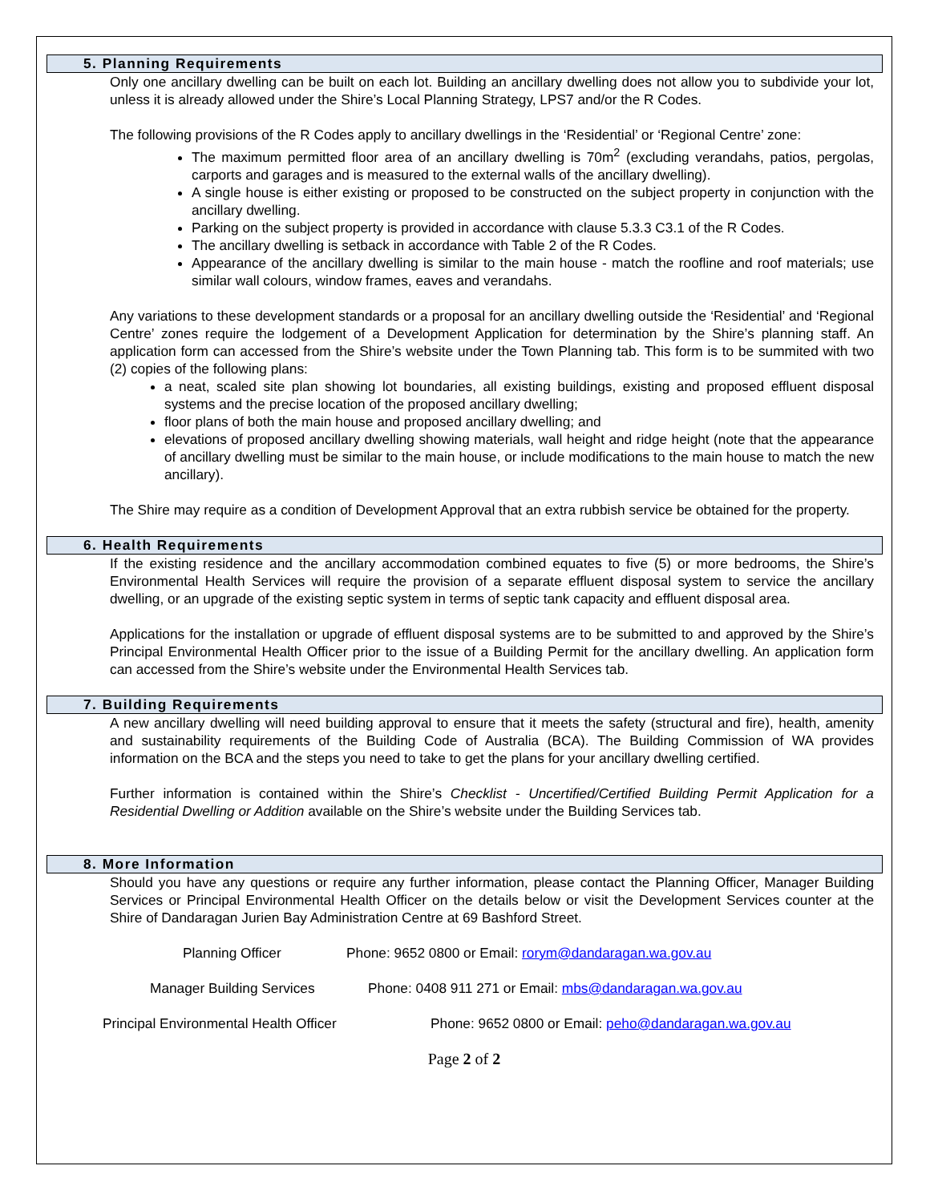5. Planning Requirements
Only one ancillary dwelling can be built on each lot. Building an ancillary dwelling does not allow you to subdivide your lot, unless it is already allowed under the Shire’s Local Planning Strategy, LPS7 and/or the R Codes.
The following provisions of the R Codes apply to ancillary dwellings in the ‘Residential’ or ‘Regional Centre’ zone:
The maximum permitted floor area of an ancillary dwelling is 70m<sup>2</sup> (excluding verandahs, patios, pergolas, carports and garages and is measured to the external walls of the ancillary dwelling).
A single house is either existing or proposed to be constructed on the subject property in conjunction with the ancillary dwelling.
Parking on the subject property is provided in accordance with clause 5.3.3 C3.1 of the R Codes.
The ancillary dwelling is setback in accordance with Table 2 of the R Codes.
Appearance of the ancillary dwelling is similar to the main house - match the roofline and roof materials; use similar wall colours, window frames, eaves and verandahs.
Any variations to these development standards or a proposal for an ancillary dwelling outside the ‘Residential’ and ‘Regional Centre’ zones require the lodgement of a Development Application for determination by the Shire’s planning staff. An application form can accessed from the Shire’s website under the Town Planning tab. This form is to be summited with two (2) copies of the following plans:
a neat, scaled site plan showing lot boundaries, all existing buildings, existing and proposed effluent disposal systems and the precise location of the proposed ancillary dwelling;
floor plans of both the main house and proposed ancillary dwelling; and
elevations of proposed ancillary dwelling showing materials, wall height and ridge height (note that the appearance of ancillary dwelling must be similar to the main house, or include modifications to the main house to match the new ancillary).
The Shire may require as a condition of Development Approval that an extra rubbish service be obtained for the property.
6. Health Requirements
If the existing residence and the ancillary accommodation combined equates to five (5) or more bedrooms, the Shire’s Environmental Health Services will require the provision of a separate effluent disposal system to service the ancillary dwelling, or an upgrade of the existing septic system in terms of septic tank capacity and effluent disposal area.
Applications for the installation or upgrade of effluent disposal systems are to be submitted to and approved by the Shire’s Principal Environmental Health Officer prior to the issue of a Building Permit for the ancillary dwelling. An application form can accessed from the Shire’s website under the Environmental Health Services tab.
7. Building Requirements
A new ancillary dwelling will need building approval to ensure that it meets the safety (structural and fire), health, amenity and sustainability requirements of the Building Code of Australia (BCA). The Building Commission of WA provides information on the BCA and the steps you need to take to get the plans for your ancillary dwelling certified.
Further information is contained within the Shire’s Checklist - Uncertified/Certified Building Permit Application for a Residential Dwelling or Addition available on the Shire’s website under the Building Services tab.
8. More Information
Should you have any questions or require any further information, please contact the Planning Officer, Manager Building Services or Principal Environmental Health Officer on the details below or visit the Development Services counter at the Shire of Dandaragan Jurien Bay Administration Centre at 69 Bashford Street.
Planning Officer Phone: 9652 0800 or Email: rorym@dandaragan.wa.gov.au
Manager Building Services Phone: 0408 911 271 or Email: mbs@dandaragan.wa.gov.au
Principal Environmental Health Officer Phone: 9652 0800 or Email: peho@dandaragan.wa.gov.au
Page 2 of 2